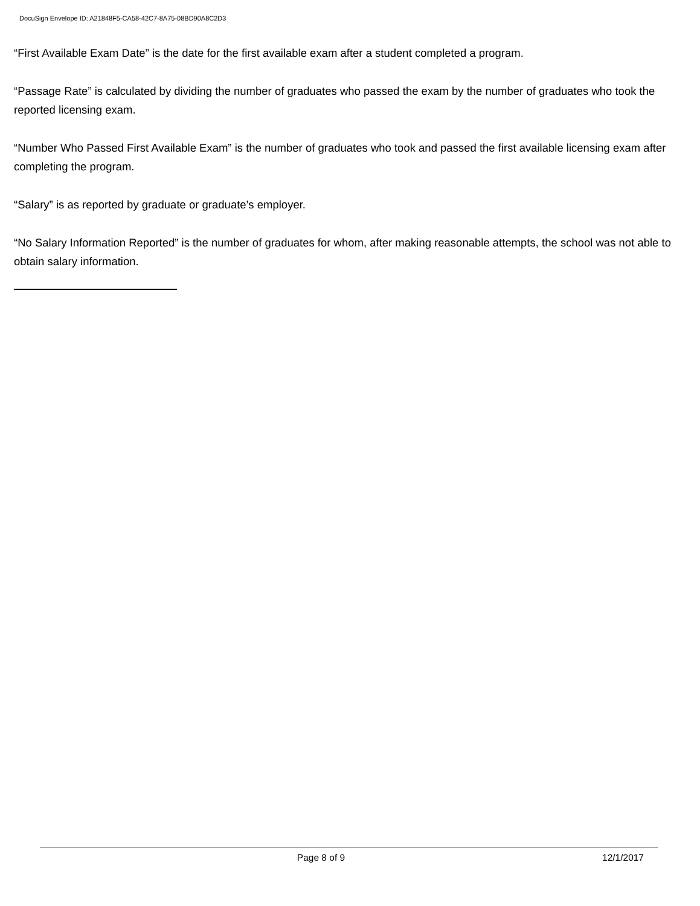DocuSign Envelope ID: A21848F5-CA58-42C7-8A75-08BD90A8C2D3
“First Available Exam Date” is the date for the first available exam after a student completed a program.
“Passage Rate” is calculated by dividing the number of graduates who passed the exam by the number of graduates who took the reported licensing exam.
“Number Who Passed First Available Exam” is the number of graduates who took and passed the first available licensing exam after completing the program.
“Salary” is as reported by graduate or graduate’s employer.
“No Salary Information Reported” is the number of graduates for whom, after making reasonable attempts, the school was not able to obtain salary information.
Page 8 of 9 12/1/2017